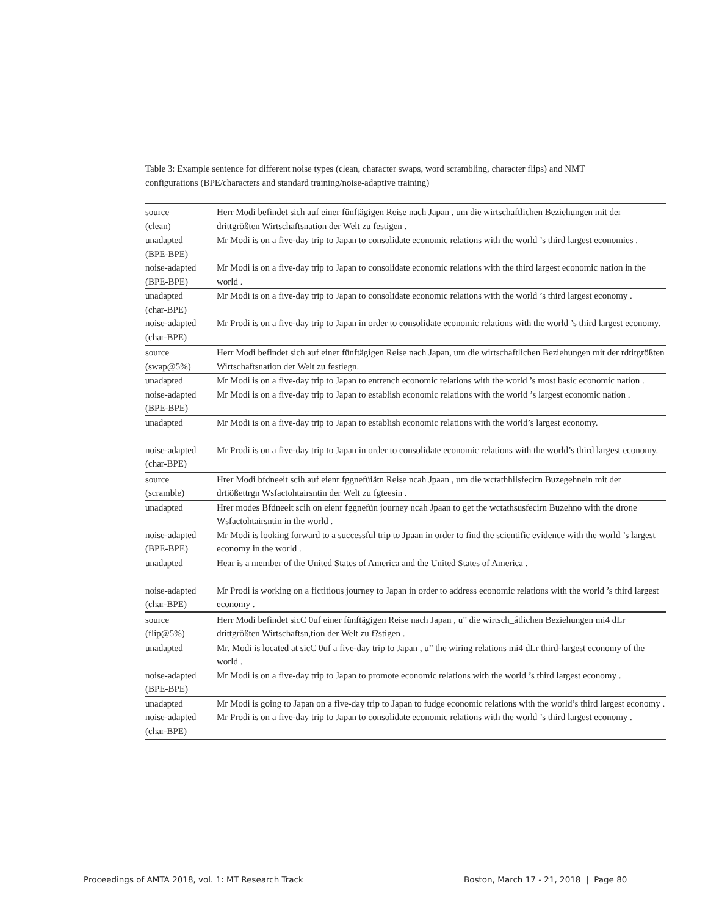Table 3: Example sentence for different noise types (clean, character swaps, word scrambling, character flips) and NMT configurations (BPE/characters and standard training/noise-adaptive training)
| source (clean) | Herr Modi befindet sich auf einer fünftägigen Reise nach Japan , um die wirtschaftlichen Beziehungen mit der drittgrößten Wirtschaftsnation der Welt zu festigen . |
| unadapted (BPE-BPE) | Mr Modi is on a five-day trip to Japan to consolidate economic relations with the world ’s third largest economies . |
| noise-adapted (BPE-BPE) | Mr Modi is on a five-day trip to Japan to consolidate economic relations with the third largest economic nation in the world . |
| unadapted (char-BPE) | Mr Modi is on a five-day trip to Japan to consolidate economic relations with the world ’s third largest economy . |
| noise-adapted (char-BPE) | Mr Prodi is on a five-day trip to Japan in order to consolidate economic relations with the world ’s third largest economy. |
| source (swap@5%) | Herr Modi befindet sich auf einer fünftägigen Reise nach Japan, um die wirtschaftlichen Beziehungen mit der rdtitgrößten Wirtschaftsnation der Welt zu festiegn. |
| unadapted | Mr Modi is on a five-day trip to Japan to entrench economic relations with the world ’s most basic economic nation . |
| noise-adapted (BPE-BPE) | Mr Modi is on a five-day trip to Japan to establish economic relations with the world ’s largest economic nation . |
| unadapted | Mr Modi is on a five-day trip to Japan to establish economic relations with the world’s largest economy. |
| noise-adapted (char-BPE) | Mr Prodi is on a five-day trip to Japan in order to consolidate economic relations with the world’s third largest economy. |
| source (scramble) | Hrer Modi bfdneeit scih auf eienr fggnefüiätn Reise ncah Jpaan , um die wctathhilsfecirn Buzegehnein mit der drtiößettrgn Wsfactohtairsntin der Welt zu fgteesin . |
| unadapted | Hrer modes Bfdneeit scih on eienr fggnefün journey ncah Jpaan to get the wctathsusfecirn Buzehno with the drone Wsfactohtairsntin in the world . |
| noise-adapted (BPE-BPE) | Mr Modi is looking forward to a successful trip to Jpaan in order to find the scientific evidence with the world ’s largest economy in the world . |
| unadapted | Hear is a member of the United States of America and the United States of America . |
| noise-adapted (char-BPE) | Mr Prodi is working on a fictitious journey to Japan in order to address economic relations with the world ’s third largest economy . |
| source (flip@5%) | Herr Modi befindet sicC 0uf einer fünftägigen Reise nach Japan , u” die wirtsch_átlichen Beziehungen mi4 dLr drittgrößten Wirtschaftsn,tion der Welt zu f?stigen . |
| unadapted | Mr. Modi is located at sicC 0uf a five-day trip to Japan , u” the wiring relations mi4 dLr third-largest economy of the world . |
| noise-adapted (BPE-BPE) | Mr Modi is on a five-day trip to Japan to promote economic relations with the world ’s third largest economy . |
| unadapted | Mr Modi is going to Japan on a five-day trip to Japan to fudge economic relations with the world’s third largest economy . |
| noise-adapted (char-BPE) | Mr Prodi is on a five-day trip to Japan to consolidate economic relations with the world ’s third largest economy . |
Proceedings of AMTA 2018, vol. 1: MT Research Track
Boston, March 17 - 21, 2018 | Page 80